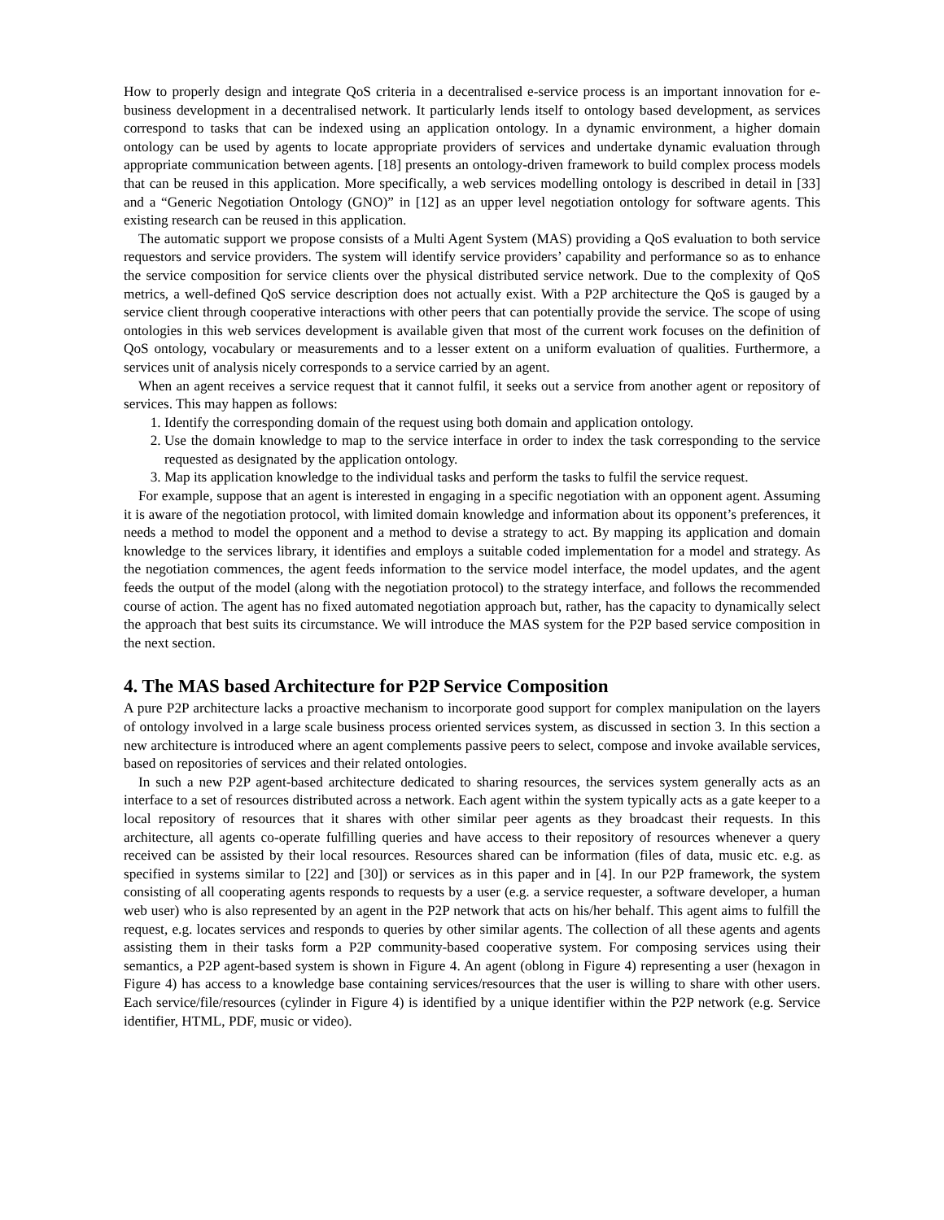How to properly design and integrate QoS criteria in a decentralised e-service process is an important innovation for e-business development in a decentralised network. It particularly lends itself to ontology based development, as services correspond to tasks that can be indexed using an application ontology. In a dynamic environment, a higher domain ontology can be used by agents to locate appropriate providers of services and undertake dynamic evaluation through appropriate communication between agents. [18] presents an ontology-driven framework to build complex process models that can be reused in this application. More specifically, a web services modelling ontology is described in detail in [33] and a “Generic Negotiation Ontology (GNO)” in [12] as an upper level negotiation ontology for software agents. This existing research can be reused in this application.
The automatic support we propose consists of a Multi Agent System (MAS) providing a QoS evaluation to both service requestors and service providers. The system will identify service providers’ capability and performance so as to enhance the service composition for service clients over the physical distributed service network. Due to the complexity of QoS metrics, a well-defined QoS service description does not actually exist. With a P2P architecture the QoS is gauged by a service client through cooperative interactions with other peers that can potentially provide the service. The scope of using ontologies in this web services development is available given that most of the current work focuses on the definition of QoS ontology, vocabulary or measurements and to a lesser extent on a uniform evaluation of qualities. Furthermore, a services unit of analysis nicely corresponds to a service carried by an agent.
When an agent receives a service request that it cannot fulfil, it seeks out a service from another agent or repository of services. This may happen as follows:
1. Identify the corresponding domain of the request using both domain and application ontology.
2. Use the domain knowledge to map to the service interface in order to index the task corresponding to the service requested as designated by the application ontology.
3. Map its application knowledge to the individual tasks and perform the tasks to fulfil the service request.
For example, suppose that an agent is interested in engaging in a specific negotiation with an opponent agent. Assuming it is aware of the negotiation protocol, with limited domain knowledge and information about its opponent’s preferences, it needs a method to model the opponent and a method to devise a strategy to act. By mapping its application and domain knowledge to the services library, it identifies and employs a suitable coded implementation for a model and strategy. As the negotiation commences, the agent feeds information to the service model interface, the model updates, and the agent feeds the output of the model (along with the negotiation protocol) to the strategy interface, and follows the recommended course of action. The agent has no fixed automated negotiation approach but, rather, has the capacity to dynamically select the approach that best suits its circumstance. We will introduce the MAS system for the P2P based service composition in the next section.
4. The MAS based Architecture for P2P Service Composition
A pure P2P architecture lacks a proactive mechanism to incorporate good support for complex manipulation on the layers of ontology involved in a large scale business process oriented services system, as discussed in section 3. In this section a new architecture is introduced where an agent complements passive peers to select, compose and invoke available services, based on repositories of services and their related ontologies.
In such a new P2P agent-based architecture dedicated to sharing resources, the services system generally acts as an interface to a set of resources distributed across a network. Each agent within the system typically acts as a gate keeper to a local repository of resources that it shares with other similar peer agents as they broadcast their requests. In this architecture, all agents co-operate fulfilling queries and have access to their repository of resources whenever a query received can be assisted by their local resources. Resources shared can be information (files of data, music etc. e.g. as specified in systems similar to [22] and [30]) or services as in this paper and in [4]. In our P2P framework, the system consisting of all cooperating agents responds to requests by a user (e.g. a service requester, a software developer, a human web user) who is also represented by an agent in the P2P network that acts on his/her behalf. This agent aims to fulfill the request, e.g. locates services and responds to queries by other similar agents. The collection of all these agents and agents assisting them in their tasks form a P2P community-based cooperative system. For composing services using their semantics, a P2P agent-based system is shown in Figure 4. An agent (oblong in Figure 4) representing a user (hexagon in Figure 4) has access to a knowledge base containing services/resources that the user is willing to share with other users. Each service/file/resources (cylinder in Figure 4) is identified by a unique identifier within the P2P network (e.g. Service identifier, HTML, PDF, music or video).